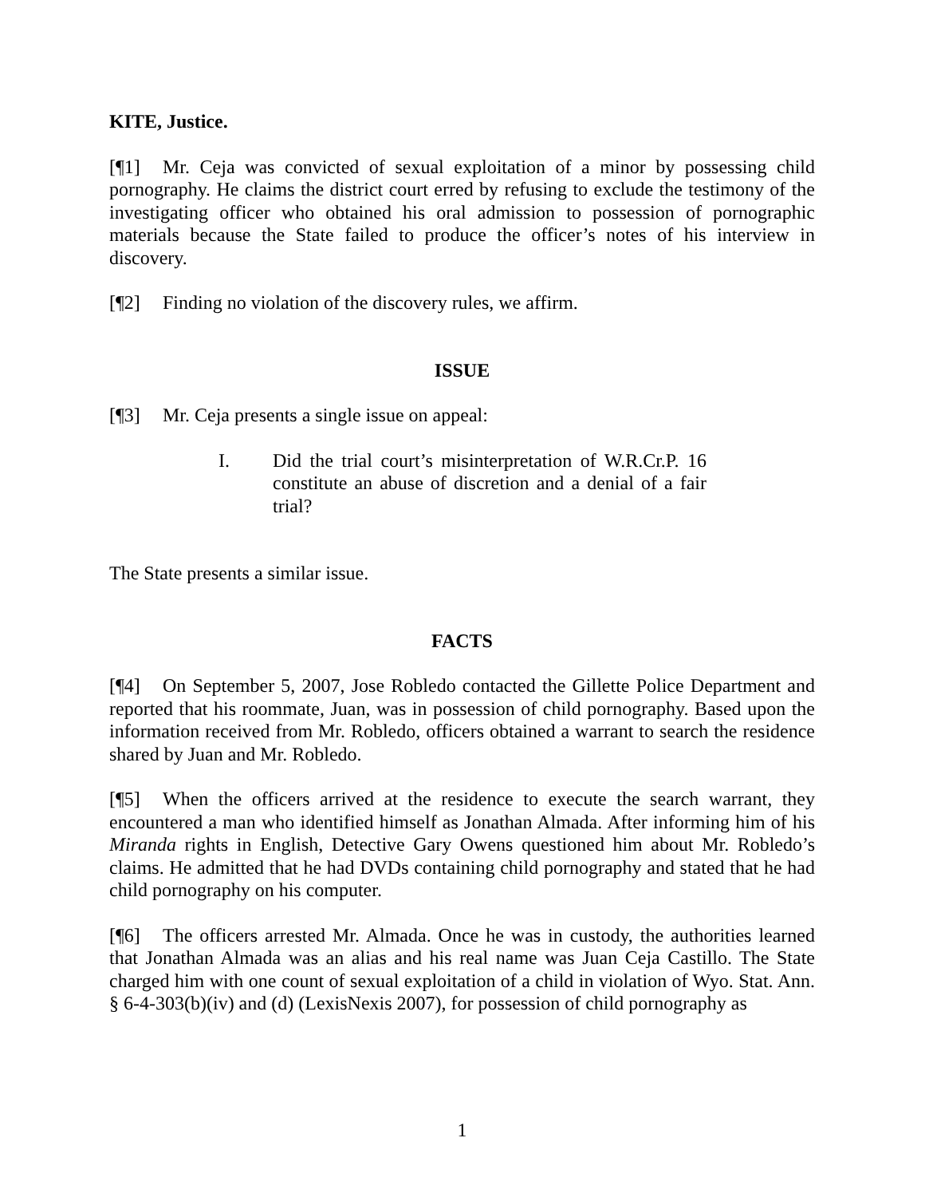KITE, Justice.
[¶1] Mr. Ceja was convicted of sexual exploitation of a minor by possessing child pornography. He claims the district court erred by refusing to exclude the testimony of the investigating officer who obtained his oral admission to possession of pornographic materials because the State failed to produce the officer’s notes of his interview in discovery.
[¶2] Finding no violation of the discovery rules, we affirm.
ISSUE
[¶3] Mr. Ceja presents a single issue on appeal:
I. Did the trial court’s misinterpretation of W.R.Cr.P. 16 constitute an abuse of discretion and a denial of a fair trial?
The State presents a similar issue.
FACTS
[¶4] On September 5, 2007, Jose Robledo contacted the Gillette Police Department and reported that his roommate, Juan, was in possession of child pornography. Based upon the information received from Mr. Robledo, officers obtained a warrant to search the residence shared by Juan and Mr. Robledo.
[¶5] When the officers arrived at the residence to execute the search warrant, they encountered a man who identified himself as Jonathan Almada. After informing him of his Miranda rights in English, Detective Gary Owens questioned him about Mr. Robledo’s claims. He admitted that he had DVDs containing child pornography and stated that he had child pornography on his computer.
[¶6] The officers arrested Mr. Almada. Once he was in custody, the authorities learned that Jonathan Almada was an alias and his real name was Juan Ceja Castillo. The State charged him with one count of sexual exploitation of a child in violation of Wyo. Stat. Ann. § 6-4-303(b)(iv) and (d) (LexisNexis 2007), for possession of child pornography as
1